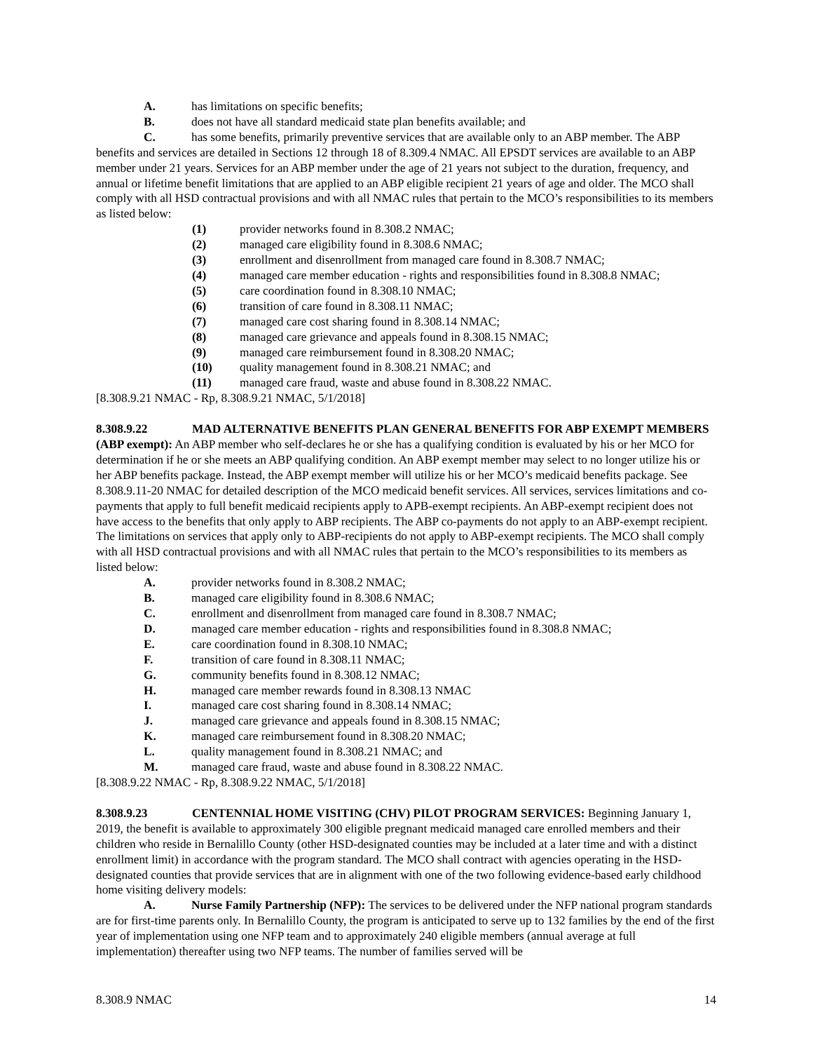A. has limitations on specific benefits;
B. does not have all standard medicaid state plan benefits available; and
C. has some benefits, primarily preventive services that are available only to an ABP member. The ABP benefits and services are detailed in Sections 12 through 18 of 8.309.4 NMAC. All EPSDT services are available to an ABP member under 21 years. Services for an ABP member under the age of 21 years not subject to the duration, frequency, and annual or lifetime benefit limitations that are applied to an ABP eligible recipient 21 years of age and older. The MCO shall comply with all HSD contractual provisions and with all NMAC rules that pertain to the MCO’s responsibilities to its members as listed below:
(1) provider networks found in 8.308.2 NMAC;
(2) managed care eligibility found in 8.308.6 NMAC;
(3) enrollment and disenrollment from managed care found in 8.308.7 NMAC;
(4) managed care member education - rights and responsibilities found in 8.308.8 NMAC;
(5) care coordination found in 8.308.10 NMAC;
(6) transition of care found in 8.308.11 NMAC;
(7) managed care cost sharing found in 8.308.14 NMAC;
(8) managed care grievance and appeals found in 8.308.15 NMAC;
(9) managed care reimbursement found in 8.308.20 NMAC;
(10) quality management found in 8.308.21 NMAC; and
(11) managed care fraud, waste and abuse found in 8.308.22 NMAC.
[8.308.9.21 NMAC - Rp, 8.308.9.21 NMAC, 5/1/2018]
8.308.9.22 MAD ALTERNATIVE BENEFITS PLAN GENERAL BENEFITS FOR ABP EXEMPT MEMBERS (ABP exempt): An ABP member who self-declares he or she has a qualifying condition is evaluated by his or her MCO for determination if he or she meets an ABP qualifying condition. An ABP exempt member may select to no longer utilize his or her ABP benefits package. Instead, the ABP exempt member will utilize his or her MCO’s medicaid benefits package. See 8.308.9.11-20 NMAC for detailed description of the MCO medicaid benefit services. All services, services limitations and co-payments that apply to full benefit medicaid recipients apply to APB-exempt recipients. An ABP-exempt recipient does not have access to the benefits that only apply to ABP recipients. The ABP co-payments do not apply to an ABP-exempt recipient. The limitations on services that apply only to ABP-recipients do not apply to ABP-exempt recipients. The MCO shall comply with all HSD contractual provisions and with all NMAC rules that pertain to the MCO’s responsibilities to its members as listed below:
A. provider networks found in 8.308.2 NMAC;
B. managed care eligibility found in 8.308.6 NMAC;
C. enrollment and disenrollment from managed care found in 8.308.7 NMAC;
D. managed care member education - rights and responsibilities found in 8.308.8 NMAC;
E. care coordination found in 8.308.10 NMAC;
F. transition of care found in 8.308.11 NMAC;
G. community benefits found in 8.308.12 NMAC;
H. managed care member rewards found in 8.308.13 NMAC
I. managed care cost sharing found in 8.308.14 NMAC;
J. managed care grievance and appeals found in 8.308.15 NMAC;
K. managed care reimbursement found in 8.308.20 NMAC;
L. quality management found in 8.308.21 NMAC; and
M. managed care fraud, waste and abuse found in 8.308.22 NMAC.
[8.308.9.22 NMAC - Rp, 8.308.9.22 NMAC, 5/1/2018]
8.308.9.23 CENTENNIAL HOME VISITING (CHV) PILOT PROGRAM SERVICES: Beginning January 1, 2019, the benefit is available to approximately 300 eligible pregnant medicaid managed care enrolled members and their children who reside in Bernalillo County (other HSD-designated counties may be included at a later time and with a distinct enrollment limit) in accordance with the program standard. The MCO shall contract with agencies operating in the HSD-designated counties that provide services that are in alignment with one of the two following evidence-based early childhood home visiting delivery models:
A. Nurse Family Partnership (NFP): The services to be delivered under the NFP national program standards are for first-time parents only. In Bernalillo County, the program is anticipated to serve up to 132 families by the end of the first year of implementation using one NFP team and to approximately 240 eligible members (annual average at full implementation) thereafter using two NFP teams. The number of families served will be
8.308.9 NMAC 14